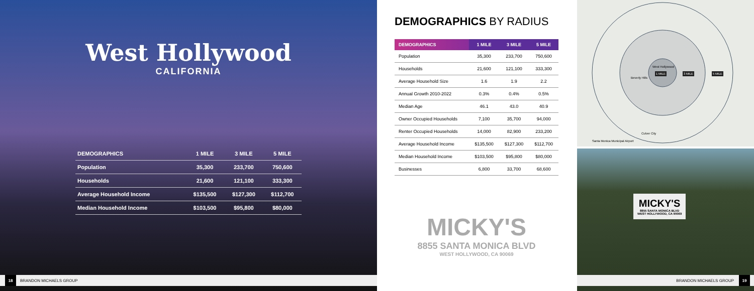West Hollywood
CALIFORNIA
| DEMOGRAPHICS | 1 MILE | 3 MILE | 5 MILE |
| --- | --- | --- | --- |
| Population | 35,300 | 233,700 | 750,600 |
| Households | 21,600 | 121,100 | 333,300 |
| Average Household Income | $135,500 | $127,300 | $112,700 |
| Median Household Income | $103,500 | $95,800 | $80,000 |
18 BRANDON MICHAELS GROUP
DEMOGRAPHICS BY RADIUS
| DEMOGRAPHICS | 1 MILE | 3 MILE | 5 MILE |
| --- | --- | --- | --- |
| Population | 35,300 | 233,700 | 750,600 |
| Households | 21,600 | 121,100 | 333,300 |
| Average Household Size | 1.6 | 1.9 | 2.2 |
| Annual Growth 2010-2022 | 0.3% | 0.4% | 0.5% |
| Median Age | 46.1 | 43.0 | 40.9 |
| Owner Occupied Households | 7,100 | 35,700 | 94,000 |
| Renter Occupied Households | 14,000 | 82,900 | 233,200 |
| Average Household Income | $135,500 | $127,300 | $112,700 |
| Median Household Income | $103,500 | $95,800 | $80,000 |
| Businesses | 6,800 | 33,700 | 68,600 |
MICKY'S
8855 SANTA MONICA BLVD
WEST HOLLYWOOD, CA 90069
West Hollywood
1 MILE 3 MILE 5 MILE
Beverly Hills
Culver City
Santa Monica Municipal Airport
MICKY'S
8855 SANTA MONICA BLVD
WEST HOLLYWOOD, CA 90069
BRANDON MICHAELS GROUP 19